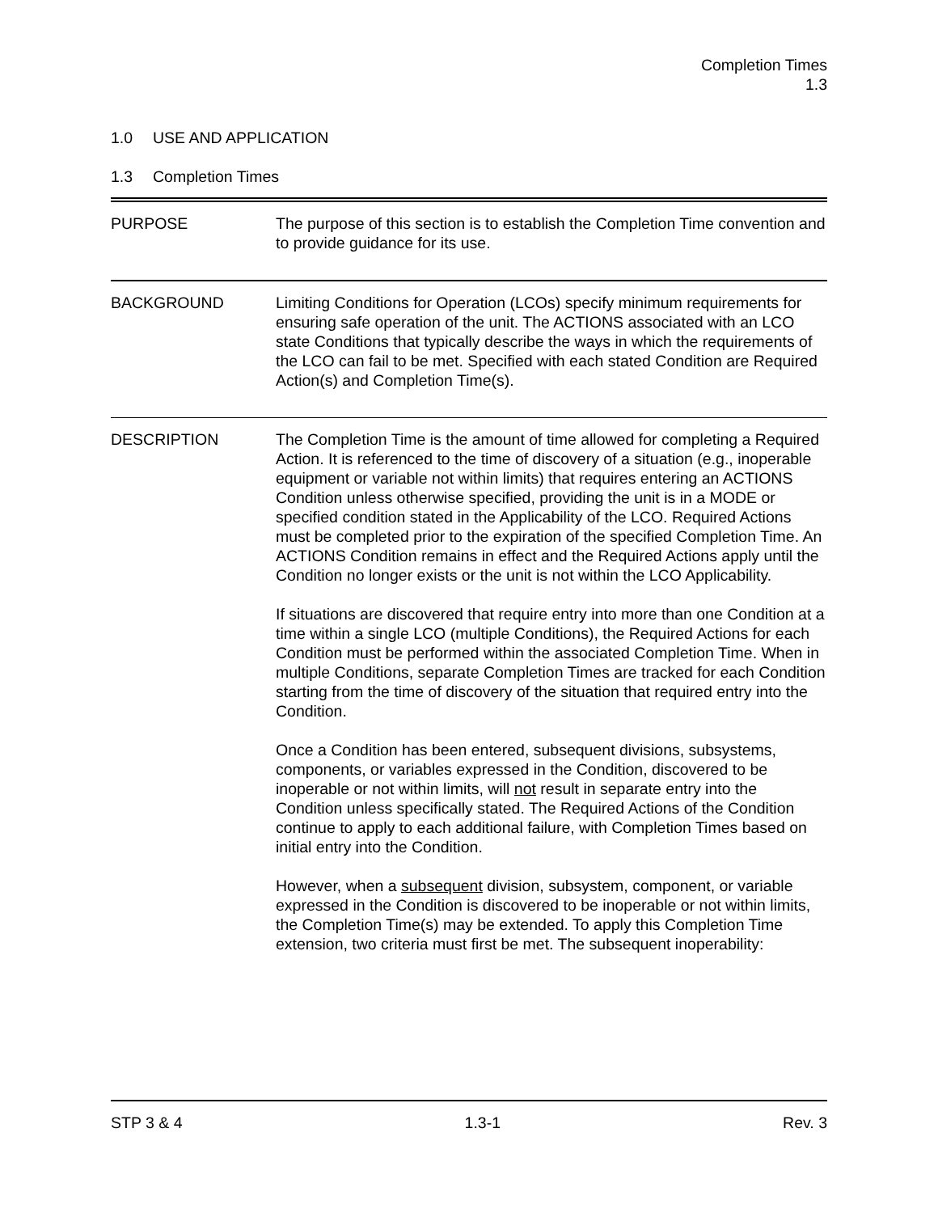Completion Times
1.3
1.0 USE AND APPLICATION
1.3 Completion Times
PURPOSE The purpose of this section is to establish the Completion Time convention and to provide guidance for its use.
BACKGROUND Limiting Conditions for Operation (LCOs) specify minimum requirements for ensuring safe operation of the unit. The ACTIONS associated with an LCO state Conditions that typically describe the ways in which the requirements of the LCO can fail to be met. Specified with each stated Condition are Required Action(s) and Completion Time(s).
DESCRIPTION The Completion Time is the amount of time allowed for completing a Required Action. It is referenced to the time of discovery of a situation (e.g., inoperable equipment or variable not within limits) that requires entering an ACTIONS Condition unless otherwise specified, providing the unit is in a MODE or specified condition stated in the Applicability of the LCO. Required Actions must be completed prior to the expiration of the specified Completion Time. An ACTIONS Condition remains in effect and the Required Actions apply until the Condition no longer exists or the unit is not within the LCO Applicability.
If situations are discovered that require entry into more than one Condition at a time within a single LCO (multiple Conditions), the Required Actions for each Condition must be performed within the associated Completion Time. When in multiple Conditions, separate Completion Times are tracked for each Condition starting from the time of discovery of the situation that required entry into the Condition.
Once a Condition has been entered, subsequent divisions, subsystems, components, or variables expressed in the Condition, discovered to be inoperable or not within limits, will not result in separate entry into the Condition unless specifically stated. The Required Actions of the Condition continue to apply to each additional failure, with Completion Times based on initial entry into the Condition.
However, when a subsequent division, subsystem, component, or variable expressed in the Condition is discovered to be inoperable or not within limits, the Completion Time(s) may be extended. To apply this Completion Time extension, two criteria must first be met. The subsequent inoperability:
STP 3 & 4 1.3-1 Rev. 3